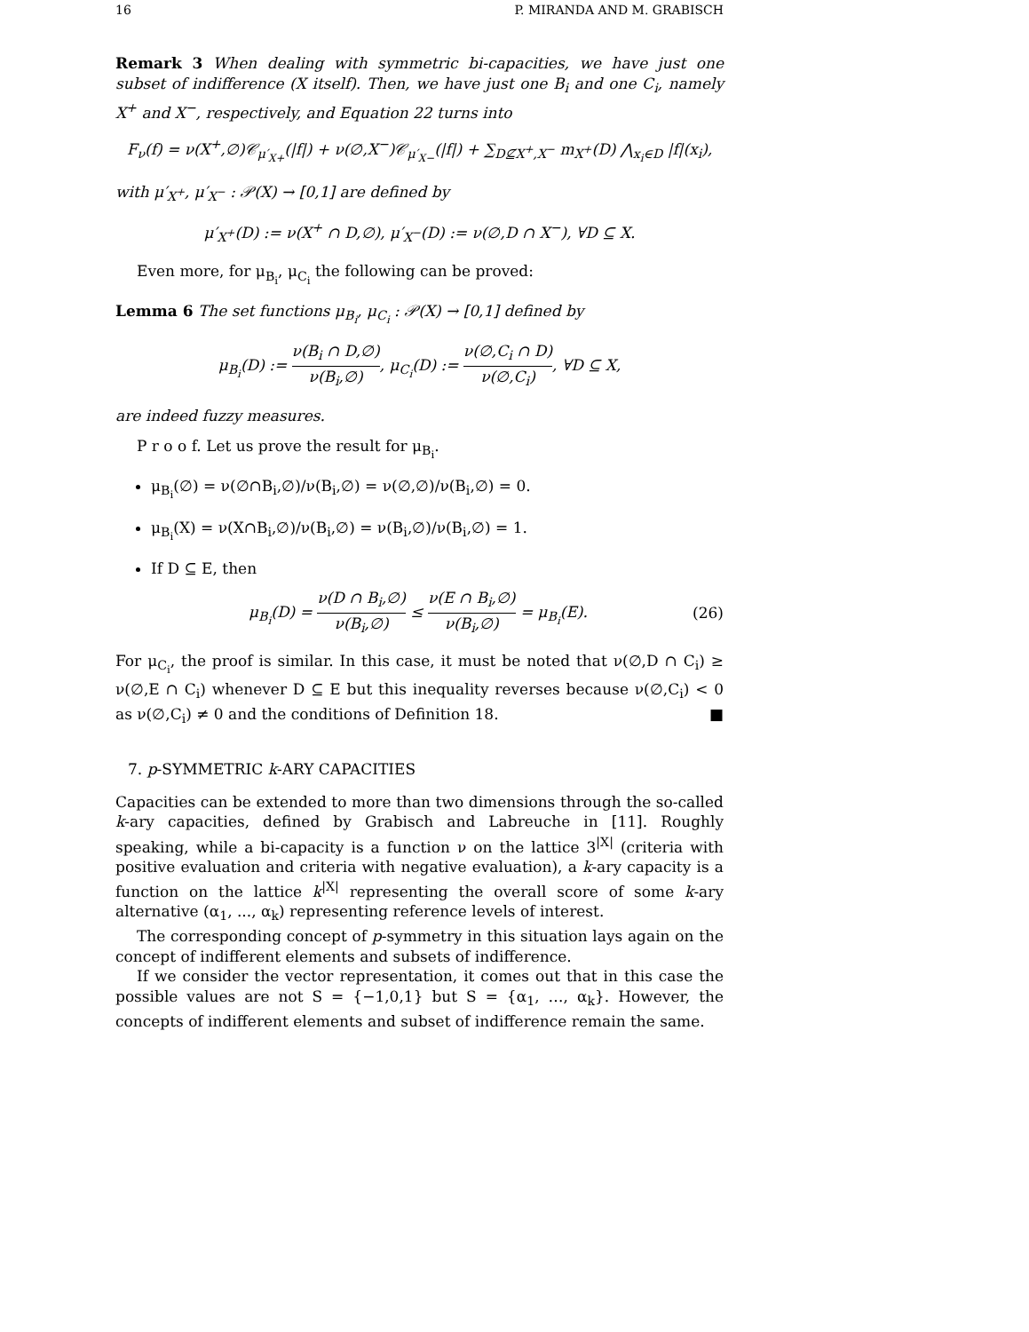16 P. MIRANDA AND M. GRABISCH
Remark 3 When dealing with symmetric bi-capacities, we have just one subset of indifference (X itself). Then, we have just one B<sub>i</sub> and one C<sub>i</sub>, namely X<sup>+</sup> and X<sup>−</sup>, respectively, and Equation 22 turns into
F<sub>ν</sub>(f) = ν(X<sup>+</sup>,∅)𝒞<sub>μ′<sub>X+</sub></sub>(|f|) + ν(∅,X<sup>−</sup>)𝒞<sub>μ′<sub>X−</sub></sub>(|f|) + ∑<sub>D⊈X<sup>+</sup>,X<sup>−</sup></sub> m<sub>X<sup>+</sup></sub>(D) ⋀<sub>x<sub>i</sub>∈D</sub> |f|(x<sub>i</sub>),
with μ′<sub>X<sup>+</sup></sub>, μ′<sub>X<sup>−</sup></sub> : 𝒫(X) → [0,1] are defined by
μ′<sub>X<sup>+</sup></sub>(D) := ν(X<sup>+</sup> ∩ D,∅), μ′<sub>X<sup>−</sup></sub>(D) := ν(∅,D ∩ X<sup>−</sup>), ∀D ⊆ X.
Even more, for μ<sub>B<sub>i</sub></sub>, μ<sub>C<sub>i</sub></sub> the following can be proved:
Lemma 6 The set functions μ<sub>B<sub>i</sub></sub>, μ<sub>C<sub>i</sub></sub> : 𝒫(X) → [0,1] defined by
μ<sub>B<sub>i</sub></sub>(D) := ν(B<sub>i</sub> ∩ D,∅) ν(B<sub>i</sub>,∅), μ<sub>C<sub>i</sub></sub>(D) := ν(∅,C<sub>i</sub> ∩ D) ν(∅,C<sub>i</sub>), ∀D ⊆ X,
are indeed fuzzy measures.
P r o o f. Let us prove the result for μ<sub>B<sub>i</sub></sub>.
μ<sub>B<sub>i</sub></sub>(∅) = ν(∅∩B<sub>i</sub>,∅)/ν(B<sub>i</sub>,∅) = ν(∅,∅)/ν(B<sub>i</sub>,∅) = 0.
μ<sub>B<sub>i</sub></sub>(X) = ν(X∩B<sub>i</sub>,∅)/ν(B<sub>i</sub>,∅) = ν(B<sub>i</sub>,∅)/ν(B<sub>i</sub>,∅) = 1.
If D ⊆ E, then
μ<sub>B<sub>i</sub></sub>(D) = ν(D ∩ B<sub>i</sub>,∅) ν(B<sub>i</sub>,∅) ≤ ν(E ∩ B<sub>i</sub>,∅) ν(B<sub>i</sub>,∅) = μ<sub>B<sub>i</sub></sub>(E). (26)
For μ<sub>C<sub>i</sub></sub>, the proof is similar. In this case, it must be noted that ν(∅,D ∩ C<sub>i</sub>) ≥ ν(∅,E ∩ C<sub>i</sub>) whenever D ⊆ E but this inequality reverses because ν(∅,C<sub>i</sub>) < 0 as ν(∅,C<sub>i</sub>) ≠ 0 and the conditions of Definition 18. ■
7. p-SYMMETRIC k-ARY CAPACITIES
Capacities can be extended to more than two dimensions through the so-called k-ary capacities, defined by Grabisch and Labreuche in [11]. Roughly speaking, while a bi-capacity is a function ν on the lattice 3<sup>|X|</sup> (criteria with positive evaluation and criteria with negative evaluation), a k-ary capacity is a function on the lattice k<sup>|X|</sup> representing the overall score of some k-ary alternative (α<sub>1</sub>, ..., α<sub>k</sub>) representing reference levels of interest.
The corresponding concept of p-symmetry in this situation lays again on the concept of indifferent elements and subsets of indifference.
If we consider the vector representation, it comes out that in this case the possible values are not S = {−1,0,1} but S = {α<sub>1</sub>, …, α<sub>k</sub>}. However, the concepts of indifferent elements and subset of indifference remain the same.